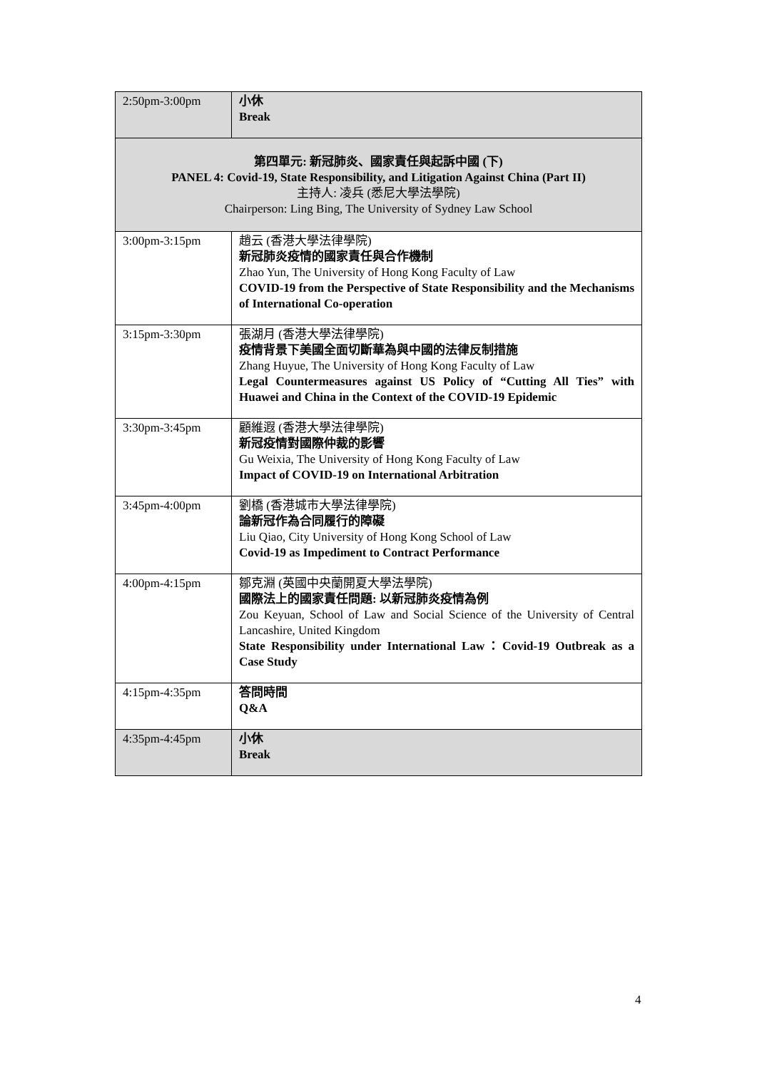| 2:50pm-3:00pm | 小休 Break |
| 第四單元: 新冠肺炎、國家責任與起訴中國 (下) PANEL 4: Covid-19, State Responsibility, and Litigation Against China (Part II) 主持人: 凌兵 (悉尼大學法學院) Chairperson: Ling Bing, The University of Sydney Law School | |
| 3:00pm-3:15pm | 趙云 (香港大學法律學院) 新冠肺炎疫情的國家責任與合作機制 Zhao Yun, The University of Hong Kong Faculty of Law COVID-19 from the Perspective of State Responsibility and the Mechanisms of International Co-operation |
| 3:15pm-3:30pm | 張湖月 (香港大學法律學院) 疫情背景下美國全面切斷華為與中國的法律反制措施 Zhang Huyue, The University of Hong Kong Faculty of Law Legal Countermeasures against US Policy of “Cutting All Ties” with Huawei and China in the Context of the COVID-19 Epidemic |
| 3:30pm-3:45pm | 顧維遐 (香港大學法律學院) 新冠疫情對國際仲裁的影響 Gu Weixia, The University of Hong Kong Faculty of Law Impact of COVID-19 on International Arbitration |
| 3:45pm-4:00pm | 劉橋 (香港城市大學法律學院) 論新冠作為合同履行的障礙 Liu Qiao, City University of Hong Kong School of Law Covid-19 as Impediment to Contract Performance |
| 4:00pm-4:15pm | 鄒克淵 (英國中央蘭開夏大學法學院) 國際法上的國家責任問題: 以新冠肺炎疫情為例 Zou Keyuan, School of Law and Social Science of the University of Central Lancashire, United Kingdom State Responsibility under International Law：Covid-19 Outbreak as a Case Study |
| 4:15pm-4:35pm | 答問時間 Q&A |
| 4:35pm-4:45pm | 小休 Break |
4